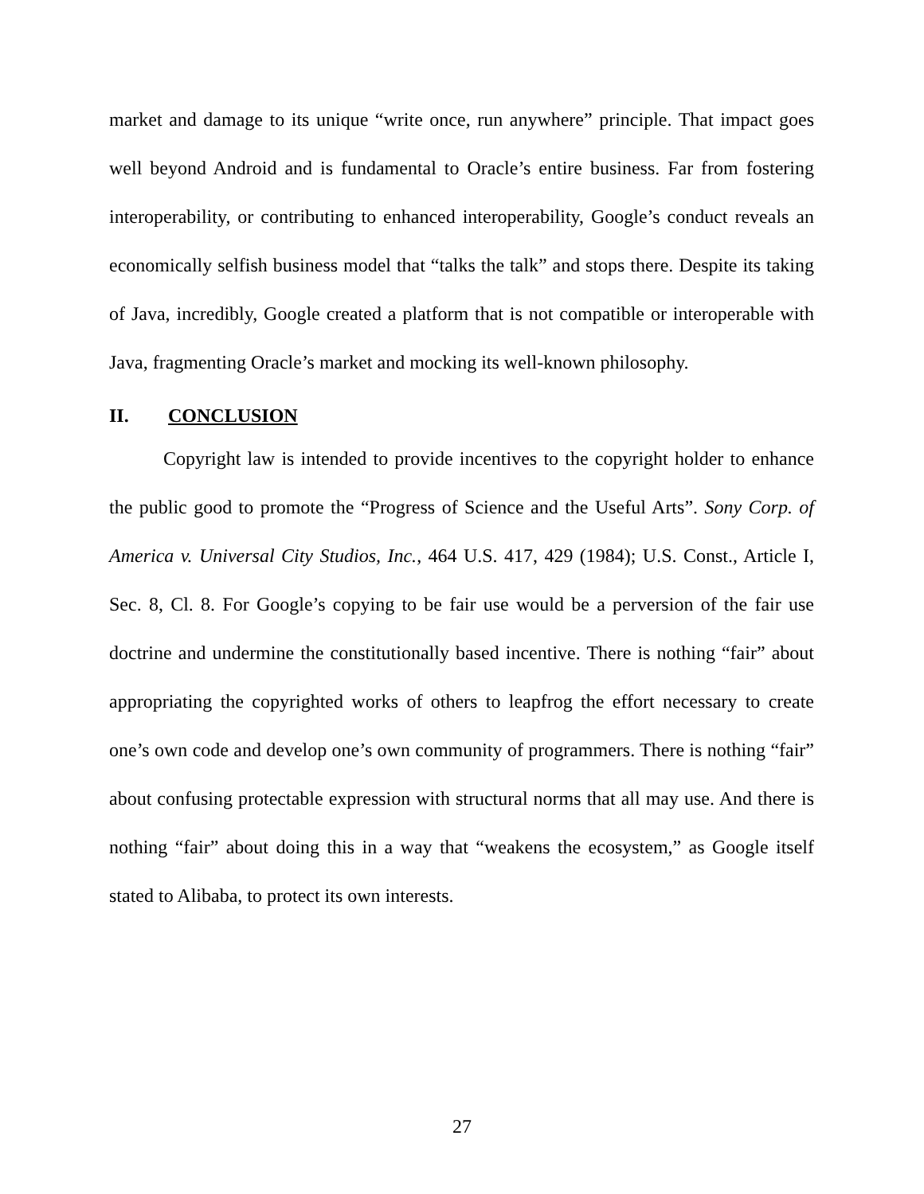market and damage to its unique “write once, run anywhere” principle. That impact goes well beyond Android and is fundamental to Oracle’s entire business. Far from fostering interoperability, or contributing to enhanced interoperability, Google’s conduct reveals an economically selfish business model that “talks the talk” and stops there. Despite its taking of Java, incredibly, Google created a platform that is not compatible or interoperable with Java, fragmenting Oracle’s market and mocking its well-known philosophy.
II. CONCLUSION
Copyright law is intended to provide incentives to the copyright holder to enhance the public good to promote the “Progress of Science and the Useful Arts”. Sony Corp. of America v. Universal City Studios, Inc., 464 U.S. 417, 429 (1984); U.S. Const., Article I, Sec. 8, Cl. 8. For Google’s copying to be fair use would be a perversion of the fair use doctrine and undermine the constitutionally based incentive. There is nothing “fair” about appropriating the copyrighted works of others to leapfrog the effort necessary to create one’s own code and develop one’s own community of programmers. There is nothing “fair” about confusing protectable expression with structural norms that all may use. And there is nothing “fair” about doing this in a way that “weakens the ecosystem,” as Google itself stated to Alibaba, to protect its own interests.
27